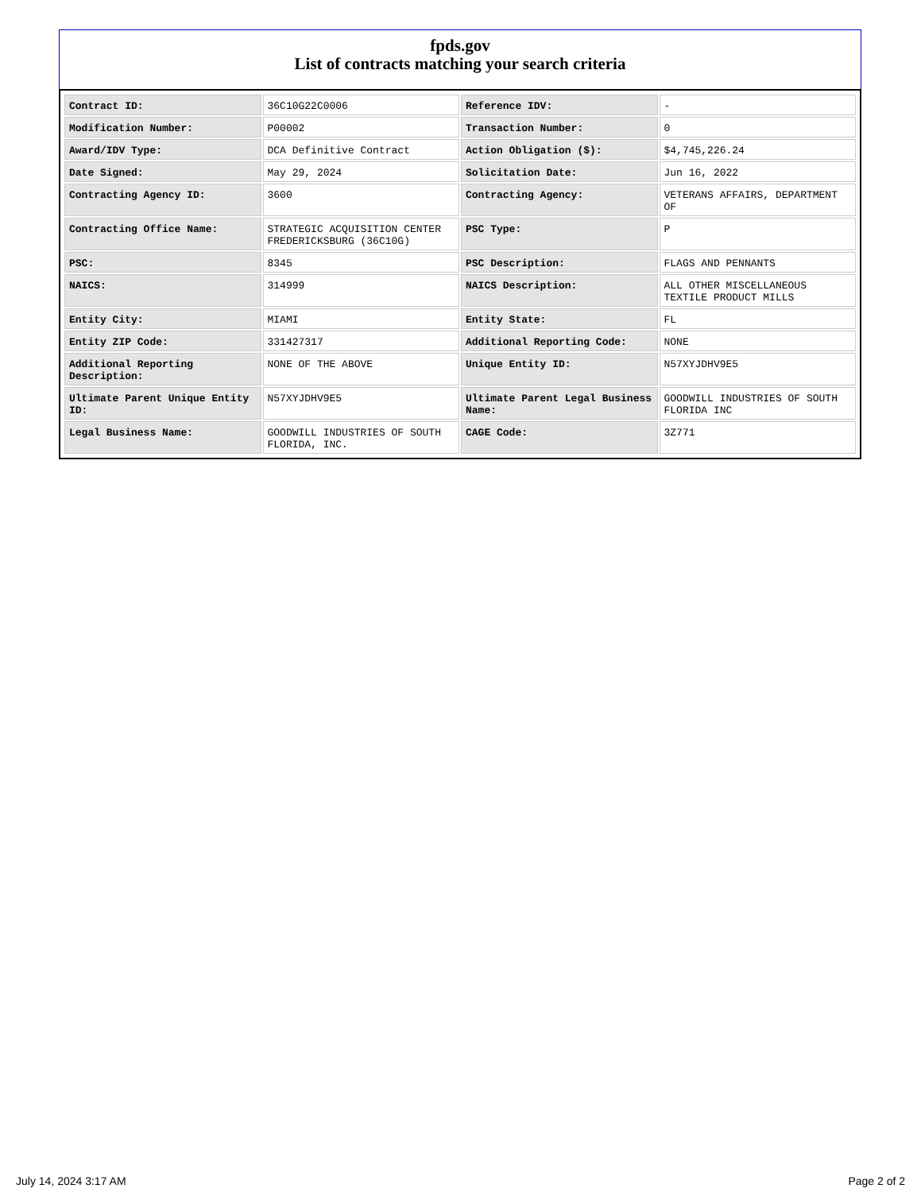fpds.gov
List of contracts matching your search criteria
| Contract ID: | 36C10G22C0006 | Reference IDV: | - |
| Modification Number: | P00002 | Transaction Number: | 0 |
| Award/IDV Type: | DCA Definitive Contract | Action Obligation ($): | $4,745,226.24 |
| Date Signed: | May 29, 2024 | Solicitation Date: | Jun 16, 2022 |
| Contracting Agency ID: | 3600 | Contracting Agency: | VETERANS AFFAIRS, DEPARTMENT OF |
| Contracting Office Name: | STRATEGIC ACQUISITION CENTER FREDERICKSBURG (36C10G) | PSC Type: | P |
| PSC: | 8345 | PSC Description: | FLAGS AND PENNANTS |
| NAICS: | 314999 | NAICS Description: | ALL OTHER MISCELLANEOUS TEXTILE PRODUCT MILLS |
| Entity City: | MIAMI | Entity State: | FL |
| Entity ZIP Code: | 331427317 | Additional Reporting Code: | NONE |
| Additional Reporting Description: | NONE OF THE ABOVE | Unique Entity ID: | N57XYJDHV9E5 |
| Ultimate Parent Unique Entity ID: | N57XYJDHV9E5 | Ultimate Parent Legal Business Name: | GOODWILL INDUSTRIES OF SOUTH FLORIDA INC |
| Legal Business Name: | GOODWILL INDUSTRIES OF SOUTH FLORIDA, INC. | CAGE Code: | 3Z771 |
July 14, 2024 3:17 AM Page 2 of 2